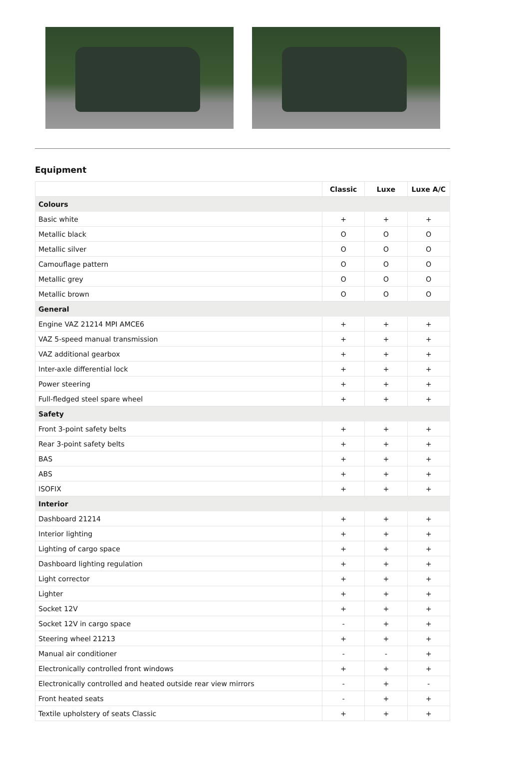Equipment
| | Classic | Luxe | Luxe A/C |
| --- | --- | --- | --- |
| Colours | | | |
| Basic white | + | + | + |
| Metallic black | O | O | O |
| Metallic silver | O | O | O |
| Camouflage pattern | O | O | O |
| Metallic grey | O | O | O |
| Metallic brown | O | O | O |
| General | | | |
| Engine VAZ 21214 MPI AMCE6 | + | + | + |
| VAZ 5-speed manual transmission | + | + | + |
| VAZ additional gearbox | + | + | + |
| Inter-axle differential lock | + | + | + |
| Power steering | + | + | + |
| Full-fledged steel spare wheel | + | + | + |
| Safety | | | |
| Front 3-point safety belts | + | + | + |
| Rear 3-point safety belts | + | + | + |
| BAS | + | + | + |
| ABS | + | + | + |
| ISOFIX | + | + | + |
| Interior | | | |
| Dashboard 21214 | + | + | + |
| Interior lighting | + | + | + |
| Lighting of cargo space | + | + | + |
| Dashboard lighting regulation | + | + | + |
| Light corrector | + | + | + |
| Lighter | + | + | + |
| Socket 12V | + | + | + |
| Socket 12V in cargo space | - | + | + |
| Steering wheel 21213 | + | + | + |
| Manual air conditioner | - | - | + |
| Electronically controlled front windows | + | + | + |
| Electronically controlled and heated outside rear view mirrors | - | + | - |
| Front heated seats | - | + | + |
| Textile upholstery of seats Classic | + | + | + |